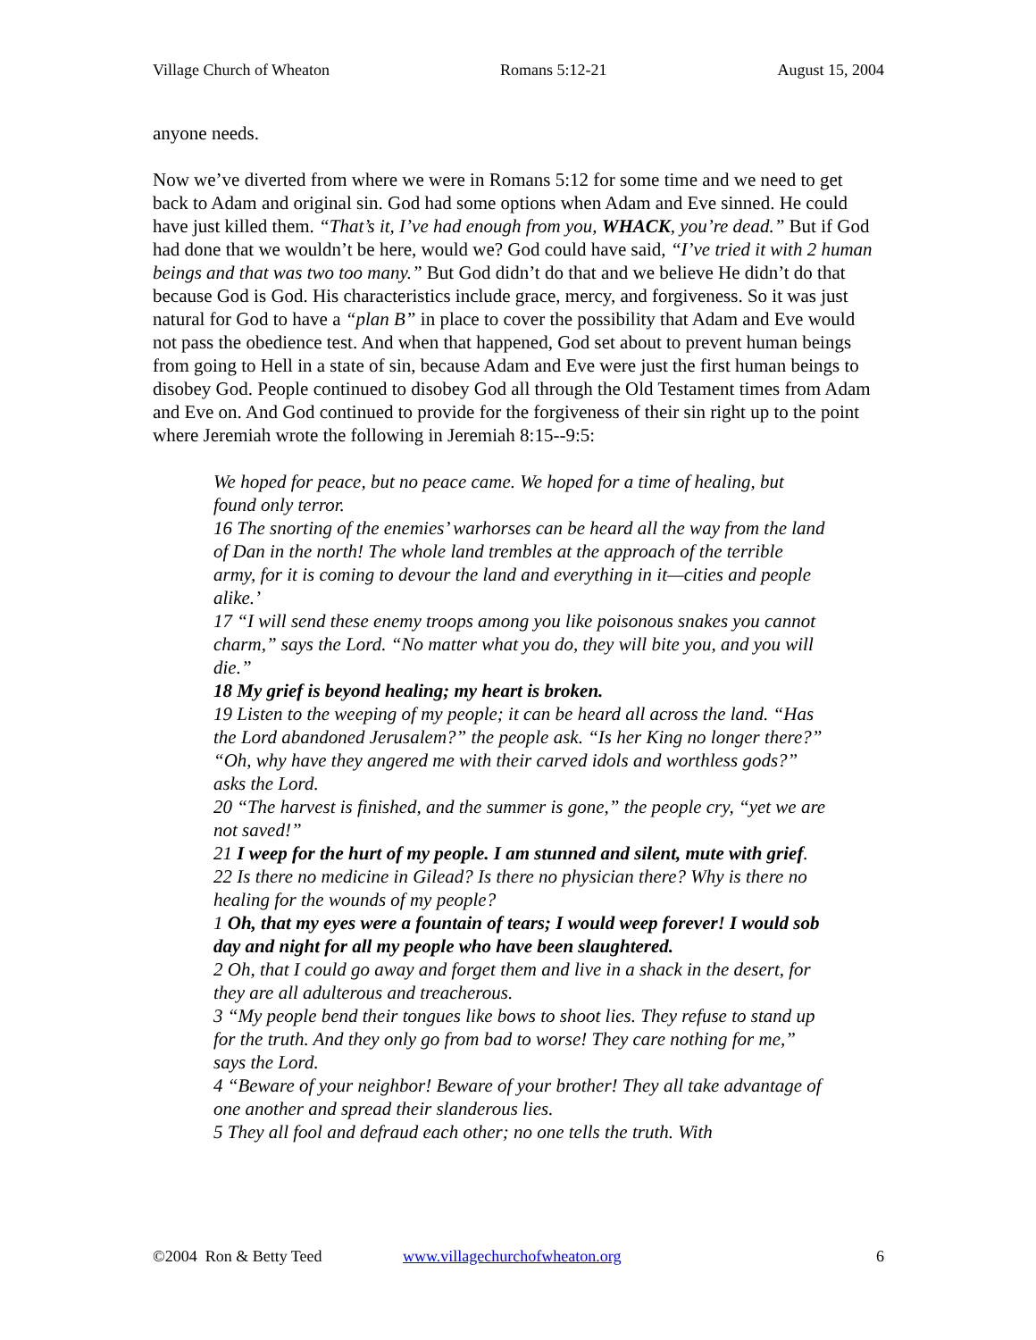Village Church of Wheaton Romans 5:12-21 August 15, 2004
anyone needs.
Now we’ve diverted from where we were in Romans 5:12 for some time and we need to get back to Adam and original sin. God had some options when Adam and Eve sinned. He could have just killed them. “That’s it, I’ve had enough from you, WHACK, you’re dead.” But if God had done that we wouldn’t be here, would we? God could have said, “I’ve tried it with 2 human beings and that was two too many.” But God didn’t do that and we believe He didn’t do that because God is God. His characteristics include grace, mercy, and forgiveness. So it was just natural for God to have a “plan B” in place to cover the possibility that Adam and Eve would not pass the obedience test. And when that happened, God set about to prevent human beings from going to Hell in a state of sin, because Adam and Eve were just the first human beings to disobey God. People continued to disobey God all through the Old Testament times from Adam and Eve on. And God continued to provide for the forgiveness of their sin right up to the point where Jeremiah wrote the following in Jeremiah 8:15--9:5:
We hoped for peace, but no peace came. We hoped for a time of healing, but found only terror.
16 The snorting of the enemies’ warhorses can be heard all the way from the land of Dan in the north! The whole land trembles at the approach of the terrible army, for it is coming to devour the land and everything in it—cities and people alike.’
17 “I will send these enemy troops among you like poisonous snakes you cannot charm,” says the Lord. “No matter what you do, they will bite you, and you will die.”
18 My grief is beyond healing; my heart is broken.
19 Listen to the weeping of my people; it can be heard all across the land. “Has the Lord abandoned Jerusalem?” the people ask. “Is her King no longer there?” “Oh, why have they angered me with their carved idols and worthless gods?” asks the Lord.
20 “The harvest is finished, and the summer is gone,” the people cry, “yet we are not saved!”
21 I weep for the hurt of my people. I am stunned and silent, mute with grief.
22 Is there no medicine in Gilead? Is there no physician there? Why is there no healing for the wounds of my people?
1 Oh, that my eyes were a fountain of tears; I would weep forever! I would sob day and night for all my people who have been slaughtered.
2 Oh, that I could go away and forget them and live in a shack in the desert, for they are all adulterous and treacherous.
3 “My people bend their tongues like bows to shoot lies. They refuse to stand up for the truth. And they only go from bad to worse! They care nothing for me,” says the Lord.
4 “Beware of your neighbor! Beware of your brother! They all take advantage of one another and spread their slanderous lies.
5 They all fool and defraud each other; no one tells the truth. With
©2004 Ron & Betty Teed www.villagechurchofwheaton.org 6